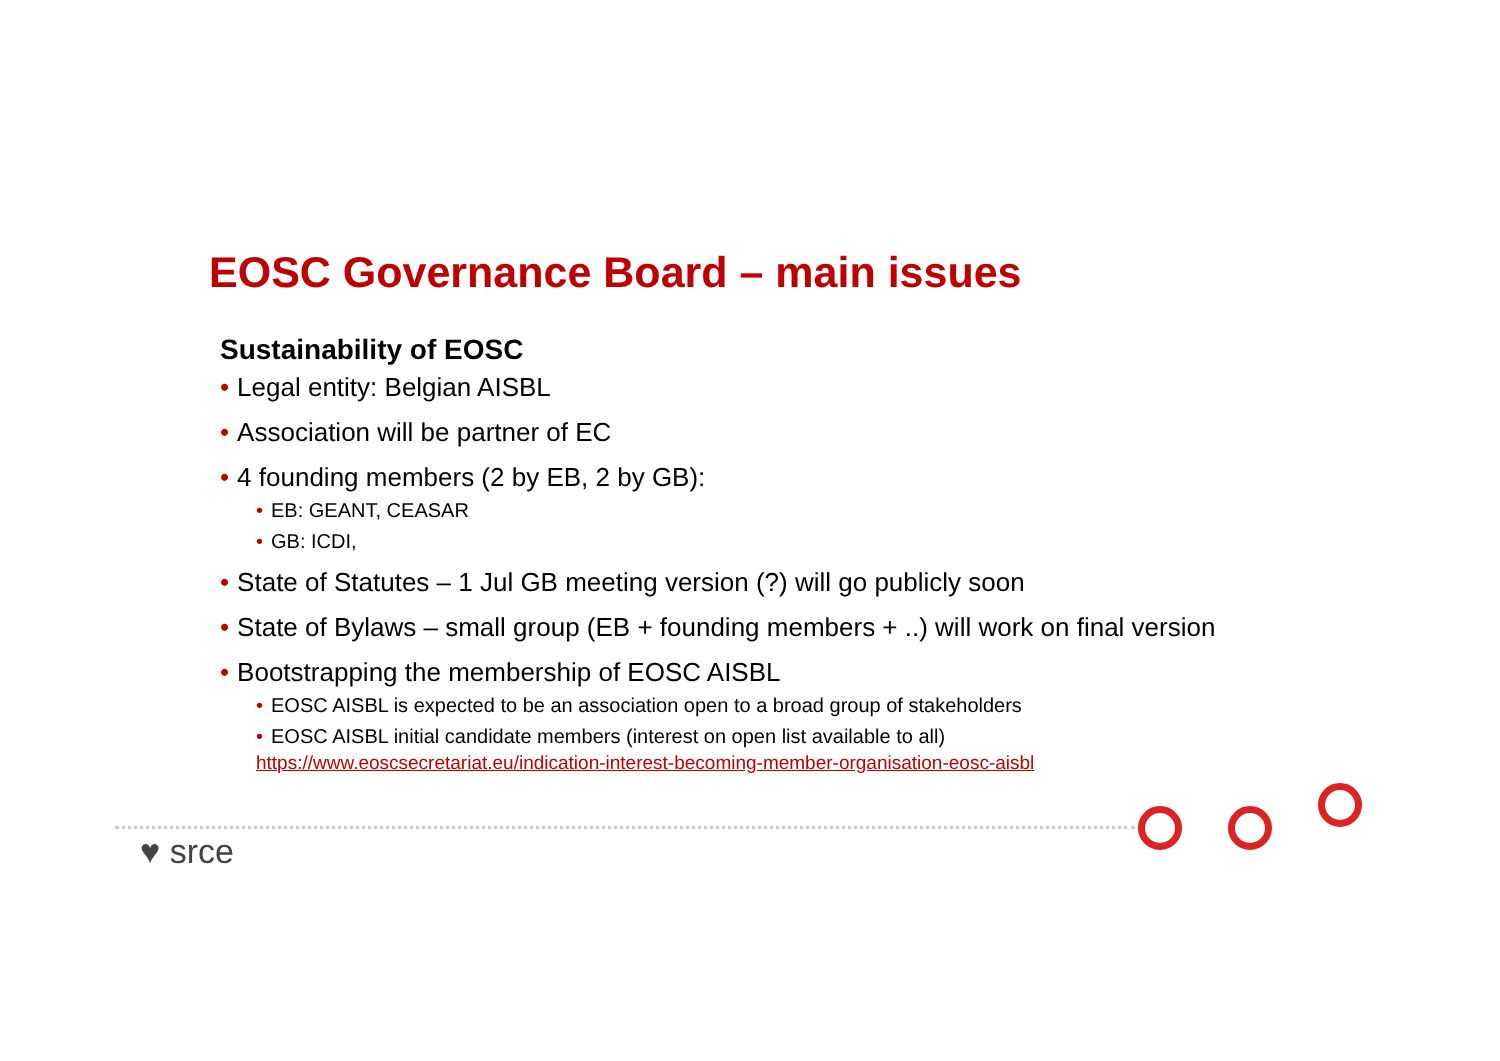EOSC Governance Board – main issues
Sustainability of EOSC
• Legal entity: Belgian AISBL
• Association will be partner of EC
• 4 founding members (2 by EB, 2 by GB):
• EB: GEANT, CEASAR
• GB: ICDI,
• State of Statutes – 1 Jul GB meeting version (?) will go publicly soon
• State of Bylaws – small group (EB + founding members + ..) will work on final version
• Bootstrapping the membership of EOSC AISBL
• EOSC AISBL is expected to be an association open to a broad group of stakeholders
• EOSC AISBL initial candidate members (interest on open list available to all)
https://www.eoscsecretariat.eu/indication-interest-becoming-member-organisation-eosc-aisbl
♥ srce